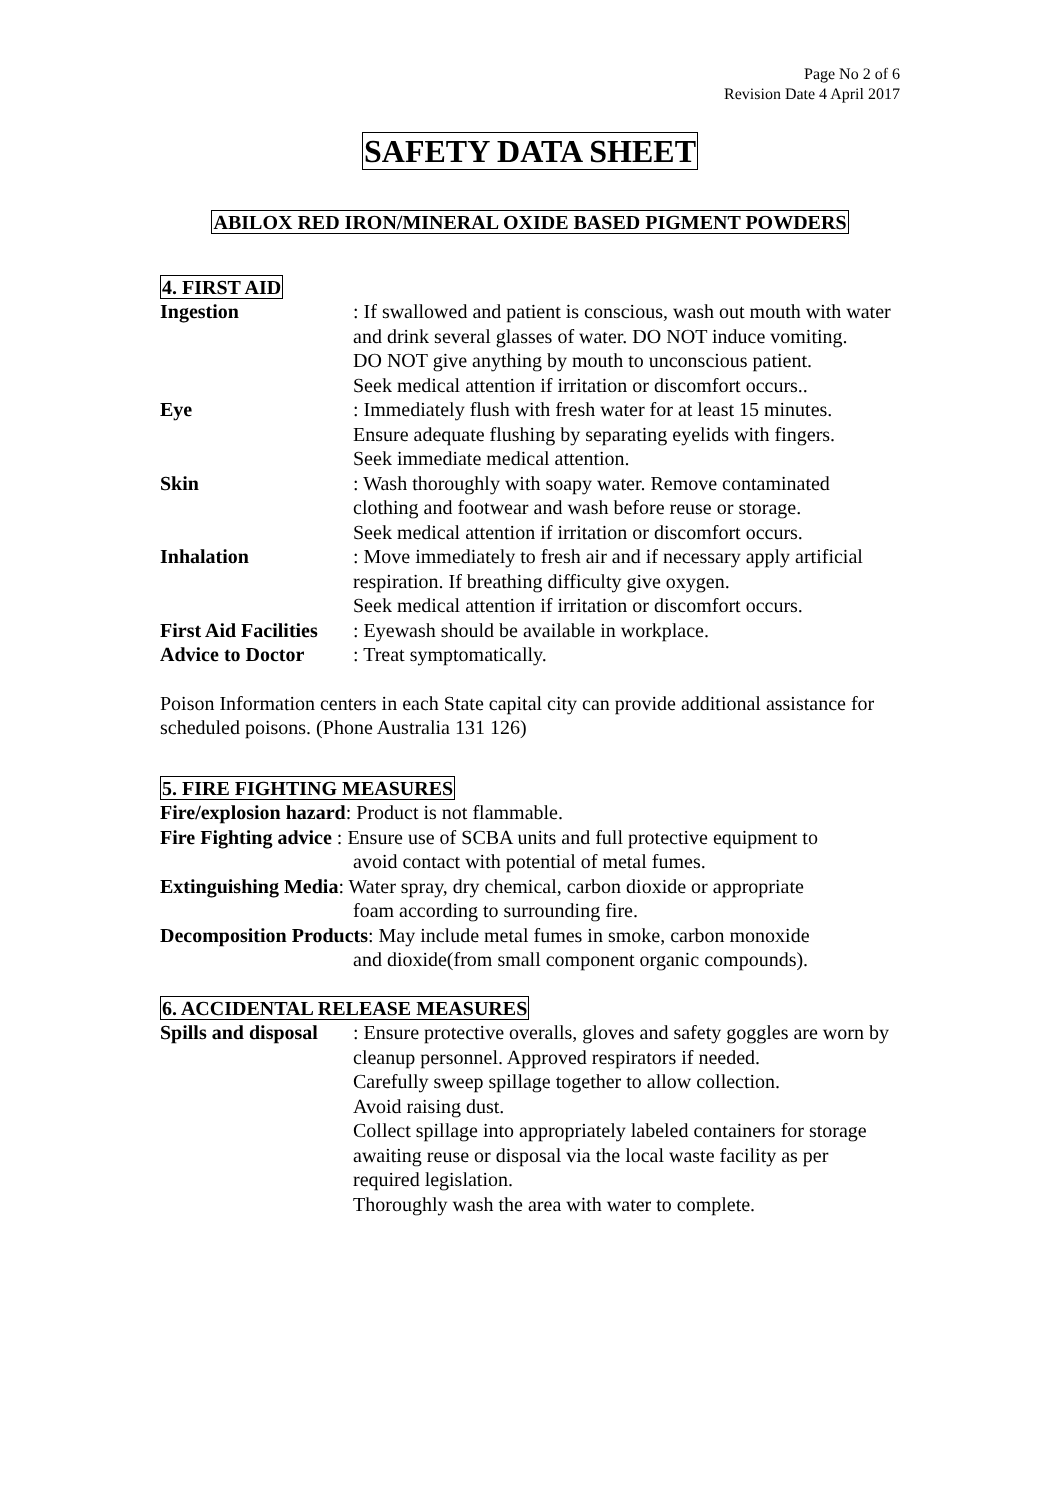Page No 2 of 6
Revision Date 4 April 2017
SAFETY DATA SHEET
ABILOX RED IRON/MINERAL OXIDE BASED PIGMENT POWDERS
4. FIRST AID
Ingestion : If swallowed and patient is conscious, wash out mouth with water and drink several glasses of water. DO NOT induce vomiting.
DO NOT give anything by mouth to unconscious patient.
Seek medical attention if irritation or discomfort occurs..
Eye : Immediately flush with fresh water for at least 15 minutes.
Ensure adequate flushing by separating eyelids with fingers.
Seek immediate medical attention.
Skin : Wash thoroughly with soapy water. Remove contaminated clothing and footwear and wash before reuse or storage.
Seek medical attention if irritation or discomfort occurs.
Inhalation : Move immediately to fresh air and if necessary apply artificial respiration. If breathing difficulty give oxygen.
Seek medical attention if irritation or discomfort occurs.
First Aid Facilities
: Eyewash should be available in workplace.
Advice to Doctor : Treat symptomatically.
Poison Information centers in each State capital city can provide additional assistance for scheduled poisons. (Phone Australia 131 126)
5. FIRE FIGHTING MEASURES
Fire/explosion hazard: Product is not flammable.
Fire Fighting advice : Ensure use of SCBA units and full protective equipment to
avoid contact with potential of metal fumes.
Extinguishing Media: Water spray, dry chemical, carbon dioxide or appropriate
foam according to surrounding fire.
Decomposition Products: May include metal fumes in smoke, carbon monoxide
and dioxide(from small component organic compounds).
6. ACCIDENTAL RELEASE MEASURES
Spills and disposal
: Ensure protective overalls, gloves and safety goggles are worn by cleanup personnel. Approved respirators if needed.
Carefully sweep spillage together to allow collection.
Avoid raising dust.
Collect spillage into appropriately labeled containers for storage awaiting reuse or disposal via the local waste facility as per required legislation.
Thoroughly wash the area with water to complete.